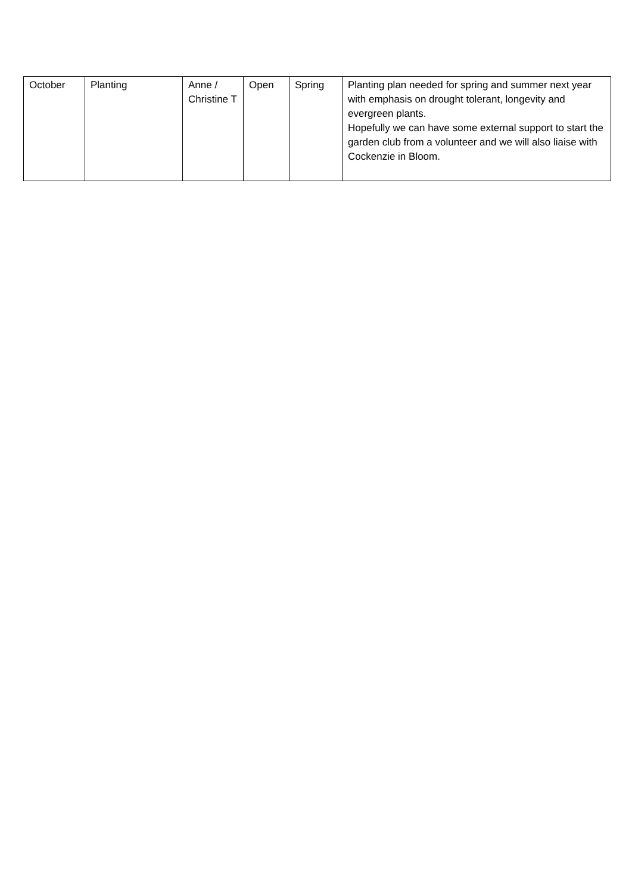| October | Planting | Anne / Christine T | Open | Spring | Planting plan needed for spring and summer next year with emphasis on drought tolerant, longevity and evergreen plants. Hopefully we can have some external support to start the garden club from a volunteer and we will also liaise with Cockenzie in Bloom. |